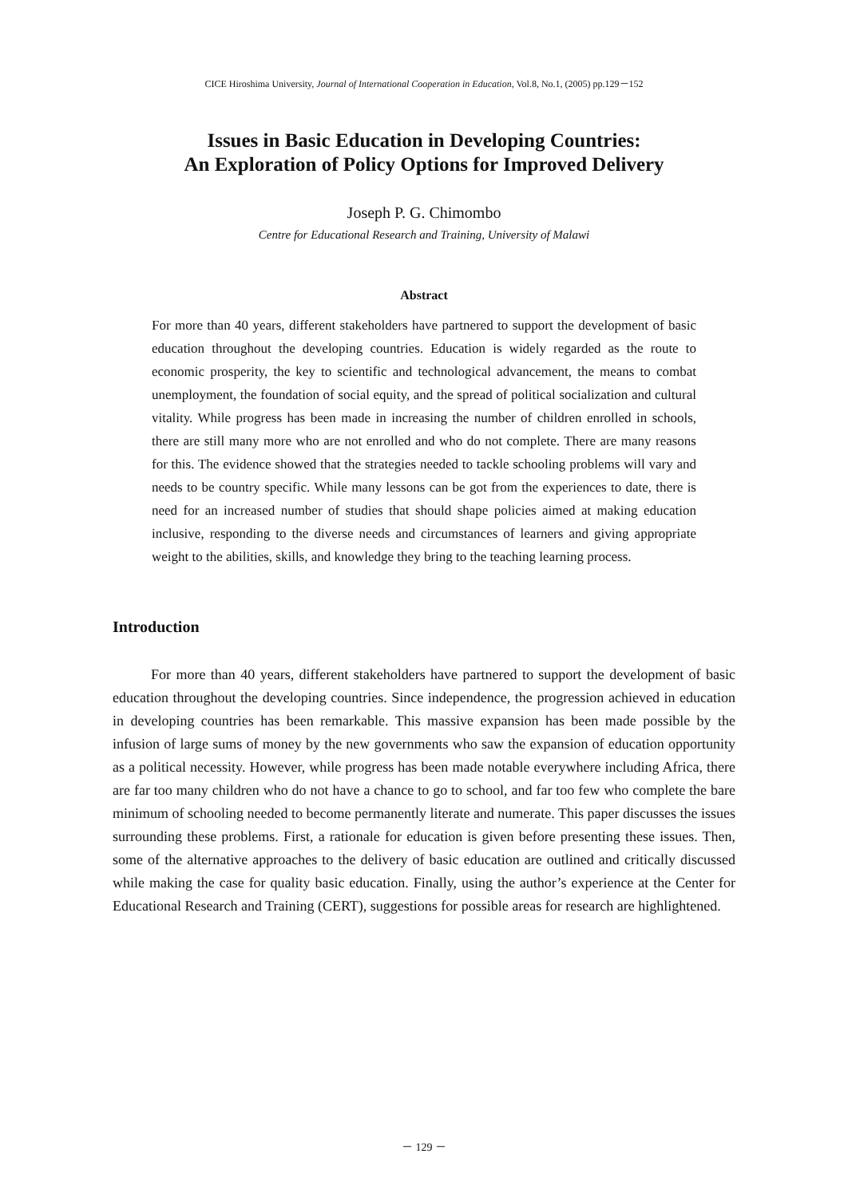CICE Hiroshima University, Journal of International Cooperation in Education, Vol.8, No.1, (2005) pp.129－152
Issues in Basic Education in Developing Countries:
An Exploration of Policy Options for Improved Delivery
Joseph P. G. Chimombo
Centre for Educational Research and Training, University of Malawi
Abstract
For more than 40 years, different stakeholders have partnered to support the development of basic education throughout the developing countries. Education is widely regarded as the route to economic prosperity, the key to scientific and technological advancement, the means to combat unemployment, the foundation of social equity, and the spread of political socialization and cultural vitality. While progress has been made in increasing the number of children enrolled in schools, there are still many more who are not enrolled and who do not complete. There are many reasons for this. The evidence showed that the strategies needed to tackle schooling problems will vary and needs to be country specific. While many lessons can be got from the experiences to date, there is need for an increased number of studies that should shape policies aimed at making education inclusive, responding to the diverse needs and circumstances of learners and giving appropriate weight to the abilities, skills, and knowledge they bring to the teaching learning process.
Introduction
For more than 40 years, different stakeholders have partnered to support the development of basic education throughout the developing countries. Since independence, the progression achieved in education in developing countries has been remarkable. This massive expansion has been made possible by the infusion of large sums of money by the new governments who saw the expansion of education opportunity as a political necessity. However, while progress has been made notable everywhere including Africa, there are far too many children who do not have a chance to go to school, and far too few who complete the bare minimum of schooling needed to become permanently literate and numerate. This paper discusses the issues surrounding these problems. First, a rationale for education is given before presenting these issues. Then, some of the alternative approaches to the delivery of basic education are outlined and critically discussed while making the case for quality basic education. Finally, using the author’s experience at the Center for Educational Research and Training (CERT), suggestions for possible areas for research are highlightened.
－ 129 －